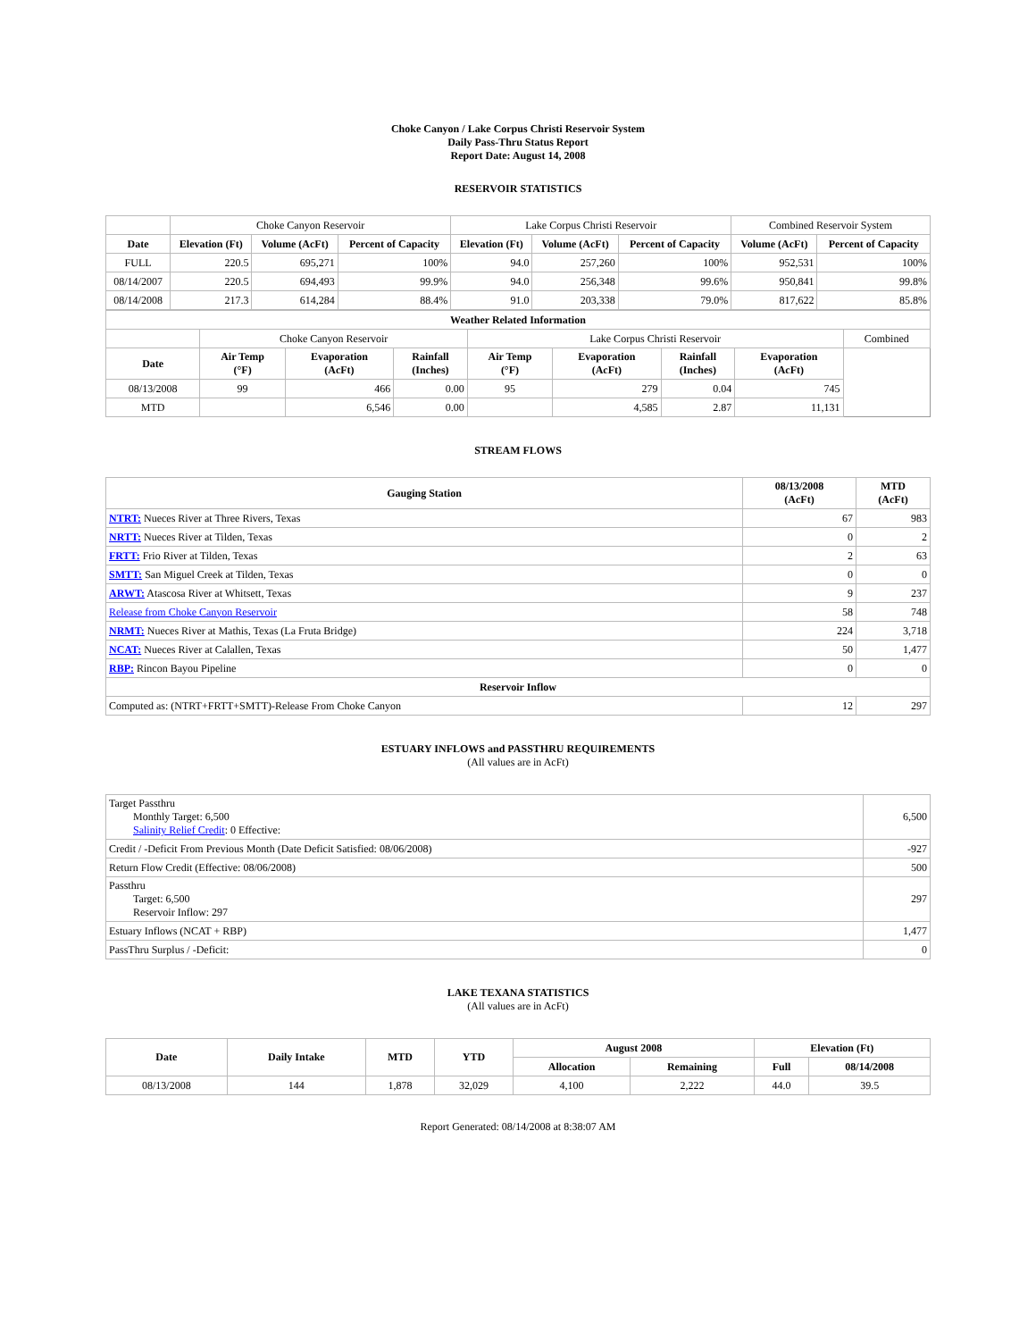Choke Canyon / Lake Corpus Christi Reservoir System
Daily Pass-Thru Status Report
Report Date: August 14, 2008
RESERVOIR STATISTICS
| | Choke Canyon Reservoir | | | Lake Corpus Christi Reservoir | | | Combined Reservoir System | |
| Date | Elevation (Ft) | Volume (AcFt) | Percent of Capacity | Elevation (Ft) | Volume (AcFt) | Percent of Capacity | Volume (AcFt) | Percent of Capacity |
| FULL | 220.5 | 695,271 | 100% | 94.0 | 257,260 | 100% | 952,531 | 100% |
| 08/14/2007 | 220.5 | 694,493 | 99.9% | 94.0 | 256,348 | 99.6% | 950,841 | 99.8% |
| 08/14/2008 | 217.3 | 614,284 | 88.4% | 91.0 | 203,338 | 79.0% | 817,622 | 85.8% |
| Weather Related Information | | | | | | | | |
| --- | --- | --- | --- | --- | --- | --- | --- | --- |
| | Choke Canyon Reservoir | | | Lake Corpus Christi Reservoir | | | | Combined |
| Date | Air Temp (°F) | Evaporation (AcFt) | Rainfall (Inches) | Air Temp (°F) | Evaporation (AcFt) | Rainfall (Inches) | Evaporation (AcFt) | |
| 08/13/2008 | 99 | 466 | 0.00 | 95 | 279 | 0.04 | 745 | |
| MTD | | 6,546 | 0.00 | | 4,585 | 2.87 | 11,131 | |
STREAM FLOWS
| Gauging Station | 08/13/2008 (AcFt) | MTD (AcFt) |
| --- | --- | --- |
| NTRT: Nueces River at Three Rivers, Texas | 67 | 983 |
| NRTT: Nueces River at Tilden, Texas | 0 | 2 |
| FRTT: Frio River at Tilden, Texas | 2 | 63 |
| SMTT: San Miguel Creek at Tilden, Texas | 0 | 0 |
| ARWT: Atascosa River at Whitsett, Texas | 9 | 237 |
| Release from Choke Canyon Reservoir | 58 | 748 |
| NRMT: Nueces River at Mathis, Texas (La Fruta Bridge) | 224 | 3,718 |
| NCAT: Nueces River at Calallen, Texas | 50 | 1,477 |
| RBP: Rincon Bayou Pipeline | 0 | 0 |
| Reservoir Inflow | | |
| Computed as: (NTRT+FRTT+SMTT)-Release From Choke Canyon | 12 | 297 |
ESTUARY INFLOWS and PASSTHRU REQUIREMENTS
(All values are in AcFt)
| Target Passthru Monthly Target: 6,500 Salinity Relief Credit : 0 Effective: | 6,500 |
| Credit / -Deficit From Previous Month (Date Deficit Satisfied: 08/06/2008) | -927 |
| Return Flow Credit (Effective: 08/06/2008) | 500 |
| Passthru Target: 6,500 Reservoir Inflow: 297 | 297 |
| Estuary Inflows (NCAT + RBP) | 1,477 |
| PassThru Surplus / -Deficit: | 0 |
LAKE TEXANA STATISTICS
(All values are in AcFt)
| Date | Daily Intake | MTD | YTD | August 2008 | | Elevation (Ft) | |
| --- | --- | --- | --- | --- | --- | --- | --- |
| | | | | Allocation | Remaining | Full | 08/14/2008 |
| 08/13/2008 | 144 | 1,878 | 32,029 | 4,100 | 2,222 | 44.0 | 39.5 |
Report Generated: 08/14/2008 at 8:38:07 AM